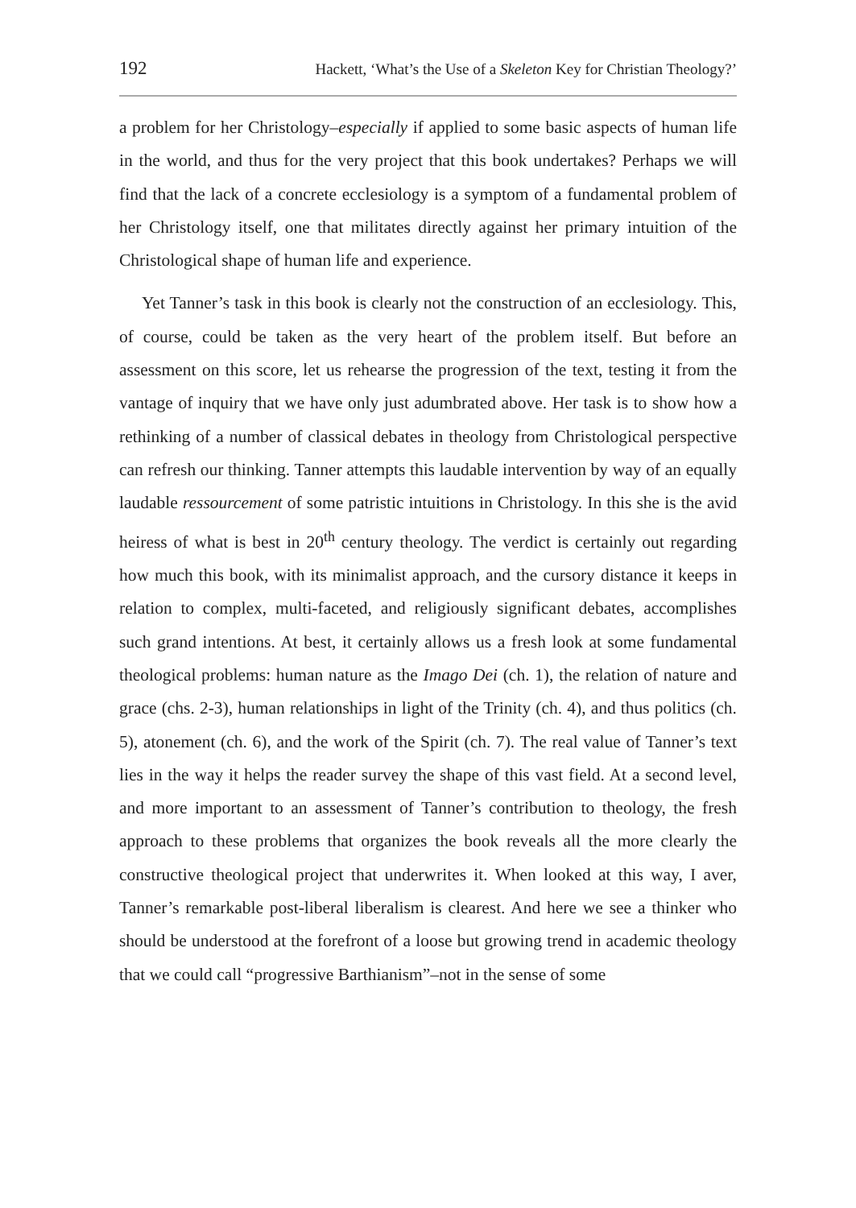192 Hackett, ‘What’s the Use of a Skeleton Key for Christian Theology?’
a problem for her Christology–especially if applied to some basic aspects of human life in the world, and thus for the very project that this book undertakes? Perhaps we will find that the lack of a concrete ecclesiology is a symptom of a fundamental problem of her Christology itself, one that militates directly against her primary intuition of the Christological shape of human life and experience.
Yet Tanner’s task in this book is clearly not the construction of an ecclesiology. This, of course, could be taken as the very heart of the problem itself. But before an assessment on this score, let us rehearse the progression of the text, testing it from the vantage of inquiry that we have only just adumbrated above. Her task is to show how a rethinking of a number of classical debates in theology from Christological perspective can refresh our thinking. Tanner attempts this laudable intervention by way of an equally laudable ressourcement of some patristic intuitions in Christology. In this she is the avid heiress of what is best in 20<sup>th</sup> century theology. The verdict is certainly out regarding how much this book, with its minimalist approach, and the cursory distance it keeps in relation to complex, multi-faceted, and religiously significant debates, accomplishes such grand intentions. At best, it certainly allows us a fresh look at some fundamental theological problems: human nature as the Imago Dei (ch. 1), the relation of nature and grace (chs. 2-3), human relationships in light of the Trinity (ch. 4), and thus politics (ch. 5), atonement (ch. 6), and the work of the Spirit (ch. 7). The real value of Tanner’s text lies in the way it helps the reader survey the shape of this vast field. At a second level, and more important to an assessment of Tanner’s contribution to theology, the fresh approach to these problems that organizes the book reveals all the more clearly the constructive theological project that underwrites it. When looked at this way, I aver, Tanner’s remarkable post-liberal liberalism is clearest. And here we see a thinker who should be understood at the forefront of a loose but growing trend in academic theology that we could call “progressive Barthianism”–not in the sense of some